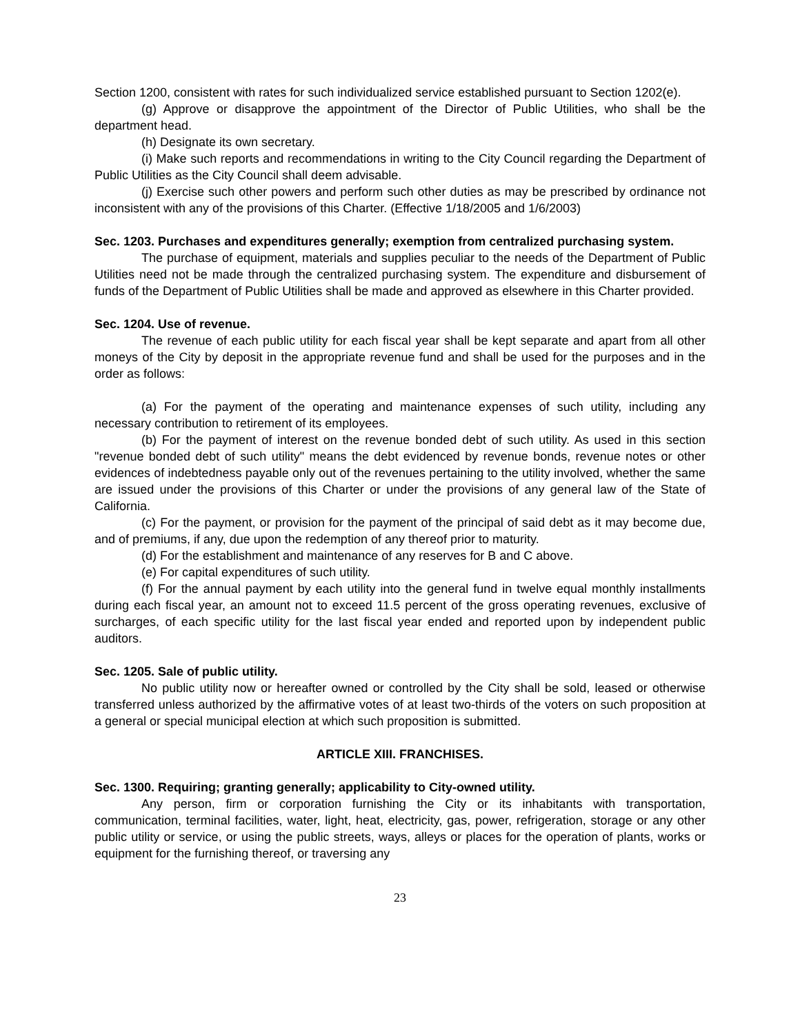Section 1200, consistent with rates for such individualized service established pursuant to Section 1202(e).
(g) Approve or disapprove the appointment of the Director of Public Utilities, who shall be the department head.
(h) Designate its own secretary.
(i) Make such reports and recommendations in writing to the City Council regarding the Department of Public Utilities as the City Council shall deem advisable.
(j) Exercise such other powers and perform such other duties as may be prescribed by ordinance not inconsistent with any of the provisions of this Charter. (Effective 1/18/2005 and 1/6/2003)
Sec. 1203. Purchases and expenditures generally; exemption from centralized purchasing system.
The purchase of equipment, materials and supplies peculiar to the needs of the Department of Public Utilities need not be made through the centralized purchasing system. The expenditure and disbursement of funds of the Department of Public Utilities shall be made and approved as elsewhere in this Charter provided.
Sec. 1204. Use of revenue.
The revenue of each public utility for each fiscal year shall be kept separate and apart from all other moneys of the City by deposit in the appropriate revenue fund and shall be used for the purposes and in the order as follows:
(a) For the payment of the operating and maintenance expenses of such utility, including any necessary contribution to retirement of its employees.
(b) For the payment of interest on the revenue bonded debt of such utility. As used in this section "revenue bonded debt of such utility" means the debt evidenced by revenue bonds, revenue notes or other evidences of indebtedness payable only out of the revenues pertaining to the utility involved, whether the same are issued under the provisions of this Charter or under the provisions of any general law of the State of California.
(c) For the payment, or provision for the payment of the principal of said debt as it may become due, and of premiums, if any, due upon the redemption of any thereof prior to maturity.
(d) For the establishment and maintenance of any reserves for B and C above.
(e) For capital expenditures of such utility.
(f) For the annual payment by each utility into the general fund in twelve equal monthly installments during each fiscal year, an amount not to exceed 11.5 percent of the gross operating revenues, exclusive of surcharges, of each specific utility for the last fiscal year ended and reported upon by independent public auditors.
Sec. 1205. Sale of public utility.
No public utility now or hereafter owned or controlled by the City shall be sold, leased or otherwise transferred unless authorized by the affirmative votes of at least two-thirds of the voters on such proposition at a general or special municipal election at which such proposition is submitted.
ARTICLE XIII. FRANCHISES.
Sec. 1300. Requiring; granting generally; applicability to City-owned utility.
Any person, firm or corporation furnishing the City or its inhabitants with transportation, communication, terminal facilities, water, light, heat, electricity, gas, power, refrigeration, storage or any other public utility or service, or using the public streets, ways, alleys or places for the operation of plants, works or equipment for the furnishing thereof, or traversing any
23